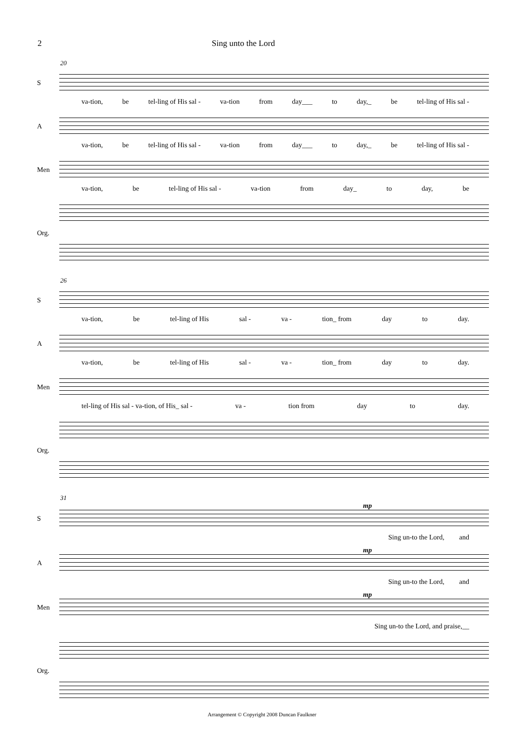2 Sing unto the Lord
20
S
va-tion, be tel-ling of His sal - va-tion from day___ to day,_ be tel-ling of His sal -
A
va-tion, be tel-ling of His sal - va-tion from day___ to day,_ be tel-ling of His sal -
Men
va-tion, be tel-ling of His sal - va-tion from day_ to day, be
Org.
26
S
va-tion, be tel-ling of His sal - va - tion_ from day to day.
A
va-tion, be tel-ling of His sal - va - tion_ from day to day.
Men
tel-ling of His sal - va-tion, of His_ sal - va - tion from day to day.
Org.
31
mp
S
Sing un-to the Lord, and
mp
A
Sing un-to the Lord, and
mp
Men
Sing un-to the Lord, and praise,__
Org.
Arrangement © Copyright 2008 Duncan Faulkner